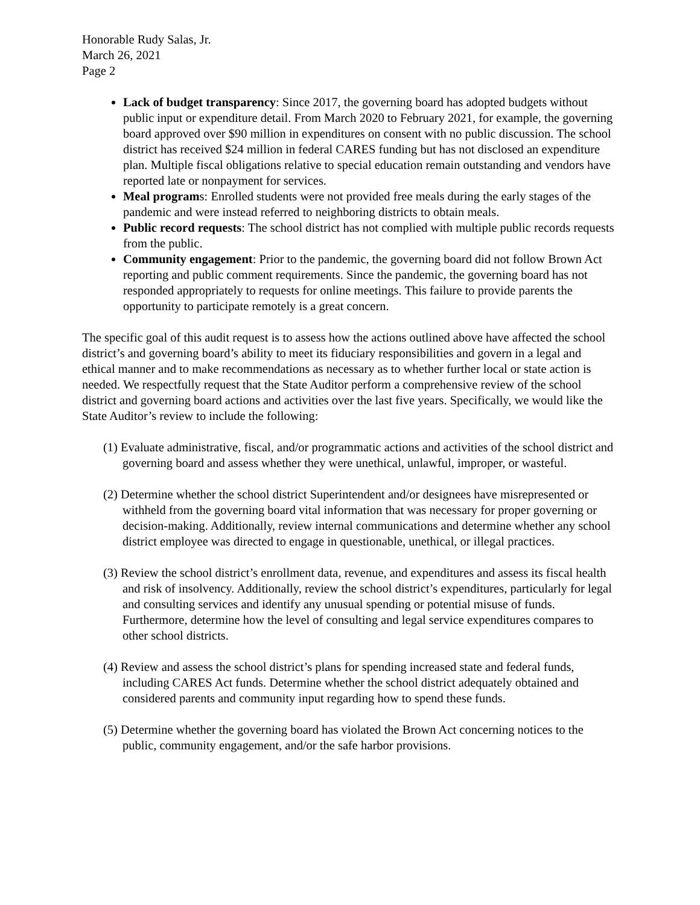Honorable Rudy Salas, Jr.
March 26, 2021
Page 2
Lack of budget transparency: Since 2017, the governing board has adopted budgets without public input or expenditure detail. From March 2020 to February 2021, for example, the governing board approved over $90 million in expenditures on consent with no public discussion. The school district has received $24 million in federal CARES funding but has not disclosed an expenditure plan. Multiple fiscal obligations relative to special education remain outstanding and vendors have reported late or nonpayment for services.
Meal programs: Enrolled students were not provided free meals during the early stages of the pandemic and were instead referred to neighboring districts to obtain meals.
Public record requests: The school district has not complied with multiple public records requests from the public.
Community engagement: Prior to the pandemic, the governing board did not follow Brown Act reporting and public comment requirements. Since the pandemic, the governing board has not responded appropriately to requests for online meetings. This failure to provide parents the opportunity to participate remotely is a great concern.
The specific goal of this audit request is to assess how the actions outlined above have affected the school district’s and governing board’s ability to meet its fiduciary responsibilities and govern in a legal and ethical manner and to make recommendations as necessary as to whether further local or state action is needed. We respectfully request that the State Auditor perform a comprehensive review of the school district and governing board actions and activities over the last five years. Specifically, we would like the State Auditor’s review to include the following:
(1) Evaluate administrative, fiscal, and/or programmatic actions and activities of the school district and governing board and assess whether they were unethical, unlawful, improper, or wasteful.
(2) Determine whether the school district Superintendent and/or designees have misrepresented or withheld from the governing board vital information that was necessary for proper governing or decision-making. Additionally, review internal communications and determine whether any school district employee was directed to engage in questionable, unethical, or illegal practices.
(3) Review the school district’s enrollment data, revenue, and expenditures and assess its fiscal health and risk of insolvency. Additionally, review the school district’s expenditures, particularly for legal and consulting services and identify any unusual spending or potential misuse of funds. Furthermore, determine how the level of consulting and legal service expenditures compares to other school districts.
(4) Review and assess the school district’s plans for spending increased state and federal funds, including CARES Act funds. Determine whether the school district adequately obtained and considered parents and community input regarding how to spend these funds.
(5) Determine whether the governing board has violated the Brown Act concerning notices to the public, community engagement, and/or the safe harbor provisions.